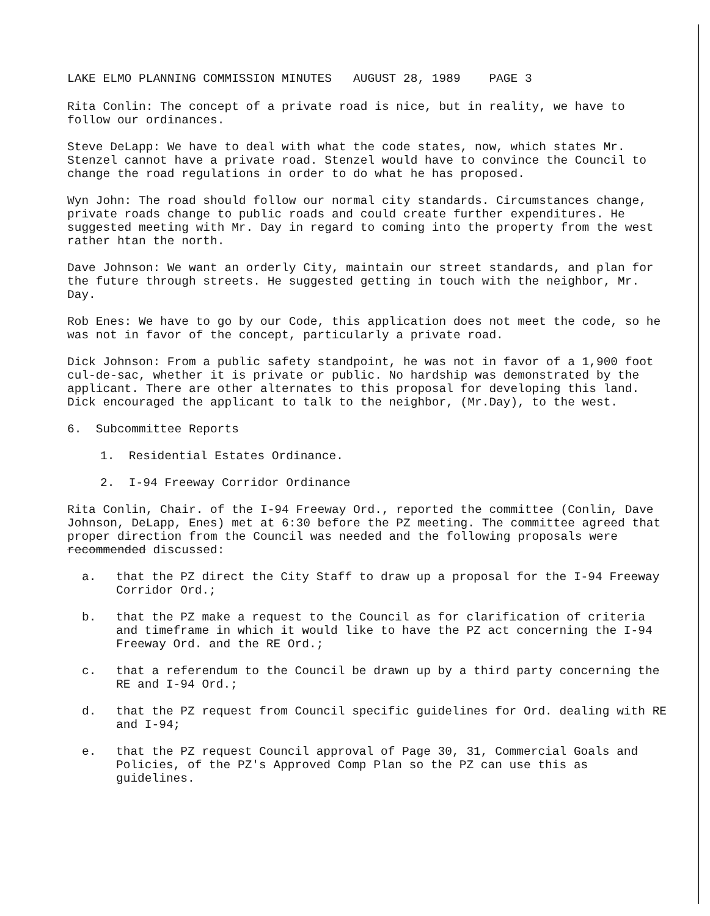LAKE ELMO PLANNING COMMISSION MINUTES AUGUST 28, 1989 PAGE 3
Rita Conlin: The concept of a private road is nice, but in reality, we have to follow our ordinances.
Steve DeLapp: We have to deal with what the code states, now, which states Mr. Stenzel cannot have a private road. Stenzel would have to convince the Council to change the road regulations in order to do what he has proposed.
Wyn John: The road should follow our normal city standards. Circumstances change, private roads change to public roads and could create further expenditures. He suggested meeting with Mr. Day in regard to coming into the property from the west rather htan the north.
Dave Johnson: We want an orderly City, maintain our street standards, and plan for the future through streets. He suggested getting in touch with the neighbor, Mr. Day.
Rob Enes: We have to go by our Code, this application does not meet the code, so he was not in favor of the concept, particularly a private road.
Dick Johnson: From a public safety standpoint, he was not in favor of a 1,900 foot cul-de-sac, whether it is private or public. No hardship was demonstrated by the applicant. There are other alternates to this proposal for developing this land. Dick encouraged the applicant to talk to the neighbor, (Mr.Day), to the west.
6. Subcommittee Reports
1. Residential Estates Ordinance.
2. I-94 Freeway Corridor Ordinance
Rita Conlin, Chair. of the I-94 Freeway Ord., reported the committee (Conlin, Dave Johnson, DeLapp, Enes) met at 6:30 before the PZ meeting. The committee agreed that proper direction from the Council was needed and the following proposals were recommended discussed:
a.
that the PZ direct the City Staff to draw up a proposal for the I-94 Freeway Corridor Ord.;
b.
that the PZ make a request to the Council as for clarification of criteria and timeframe in which it would like to have the PZ act concerning the I-94 Freeway Ord. and the RE Ord.;
c.
that a referendum to the Council be drawn up by a third party concerning the RE and I-94 Ord.;
d.
that the PZ request from Council specific guidelines for Ord. dealing with RE and I-94;
e.
that the PZ request Council approval of Page 30, 31, Commercial Goals and Policies, of the PZ's Approved Comp Plan so the PZ can use this as guidelines.